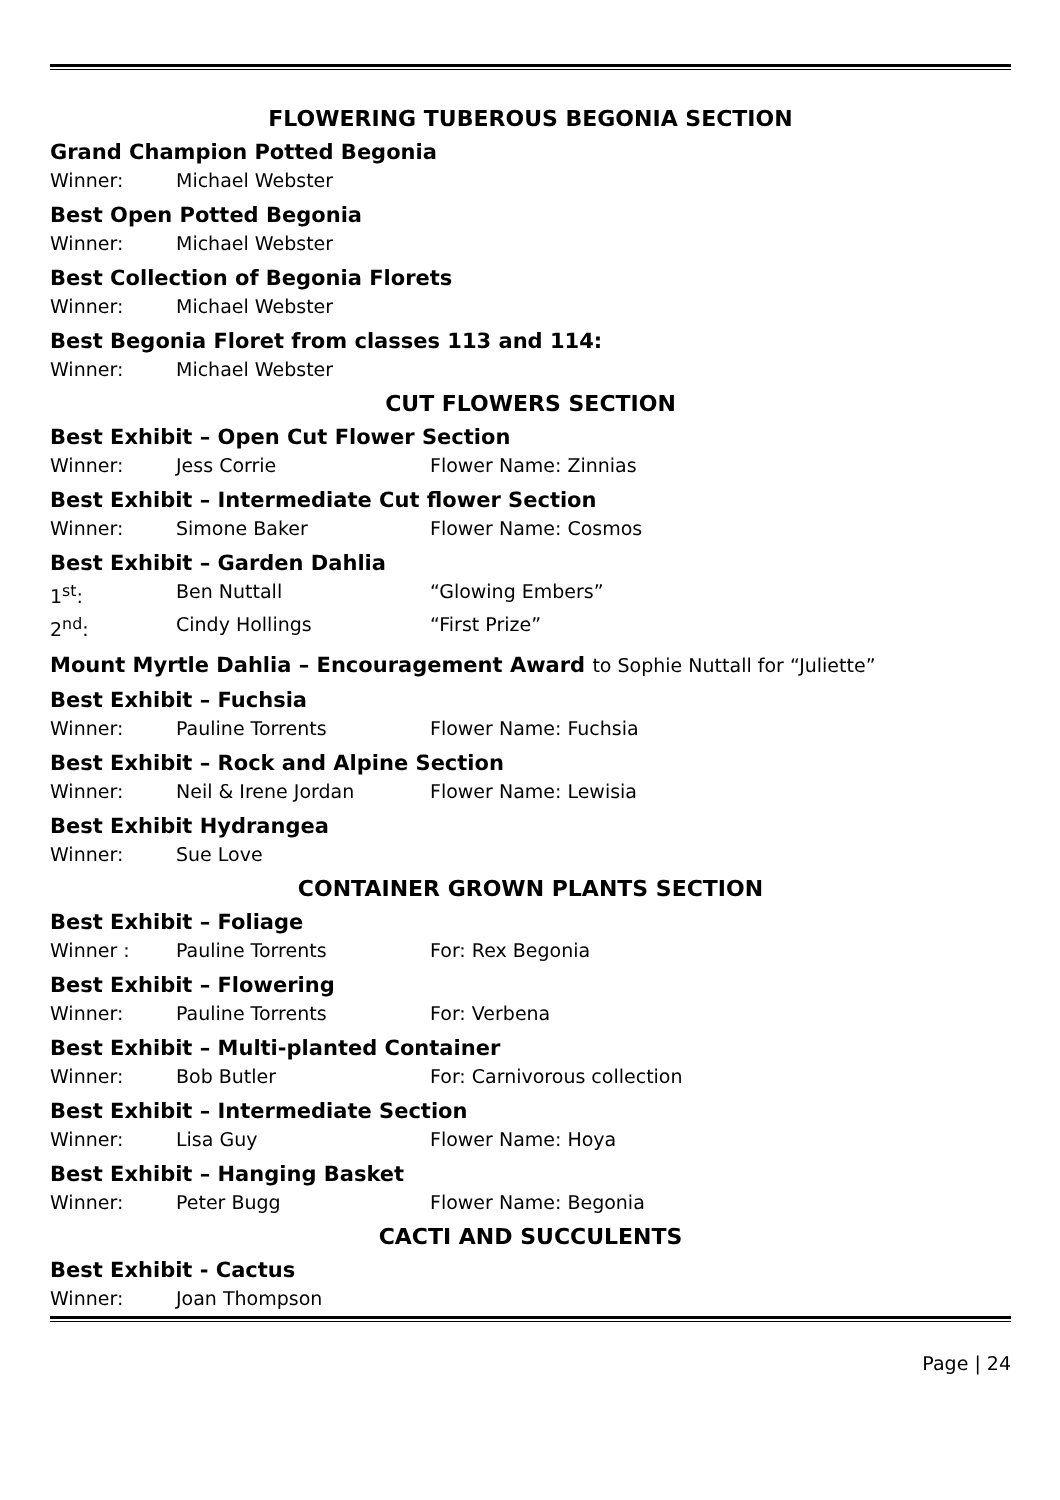FLOWERING TUBEROUS BEGONIA SECTION
Grand Champion Potted Begonia
Winner: Michael Webster
Best Open Potted Begonia
Winner: Michael Webster
Best Collection of Begonia Florets
Winner: Michael Webster
Best Begonia Floret from classes 113 and 114:
Winner: Michael Webster
CUT FLOWERS SECTION
Best Exhibit – Open Cut Flower Section
Winner: Jess Corrie Flower Name: Zinnias
Best Exhibit – Intermediate Cut flower Section
Winner: Simone Baker Flower Name: Cosmos
Best Exhibit – Garden Dahlia
1<sup>st</sup>: Ben Nuttall “Glowing Embers”
2<sup>nd</sup>: Cindy Hollings “First Prize”
Mount Myrtle Dahlia – Encouragement Award to Sophie Nuttall for “Juliette”
Best Exhibit – Fuchsia
Winner: Pauline Torrents Flower Name: Fuchsia
Best Exhibit – Rock and Alpine Section
Winner: Neil & Irene Jordan Flower Name: Lewisia
Best Exhibit Hydrangea
Winner: Sue Love
CONTAINER GROWN PLANTS SECTION
Best Exhibit – Foliage
Winner : Pauline Torrents For: Rex Begonia
Best Exhibit – Flowering
Winner: Pauline Torrents For: Verbena
Best Exhibit – Multi-planted Container
Winner: Bob Butler For: Carnivorous collection
Best Exhibit – Intermediate Section
Winner: Lisa Guy Flower Name: Hoya
Best Exhibit – Hanging Basket
Winner: Peter Bugg Flower Name: Begonia
CACTI AND SUCCULENTS
Best Exhibit - Cactus
Winner: Joan Thompson
Page | 24